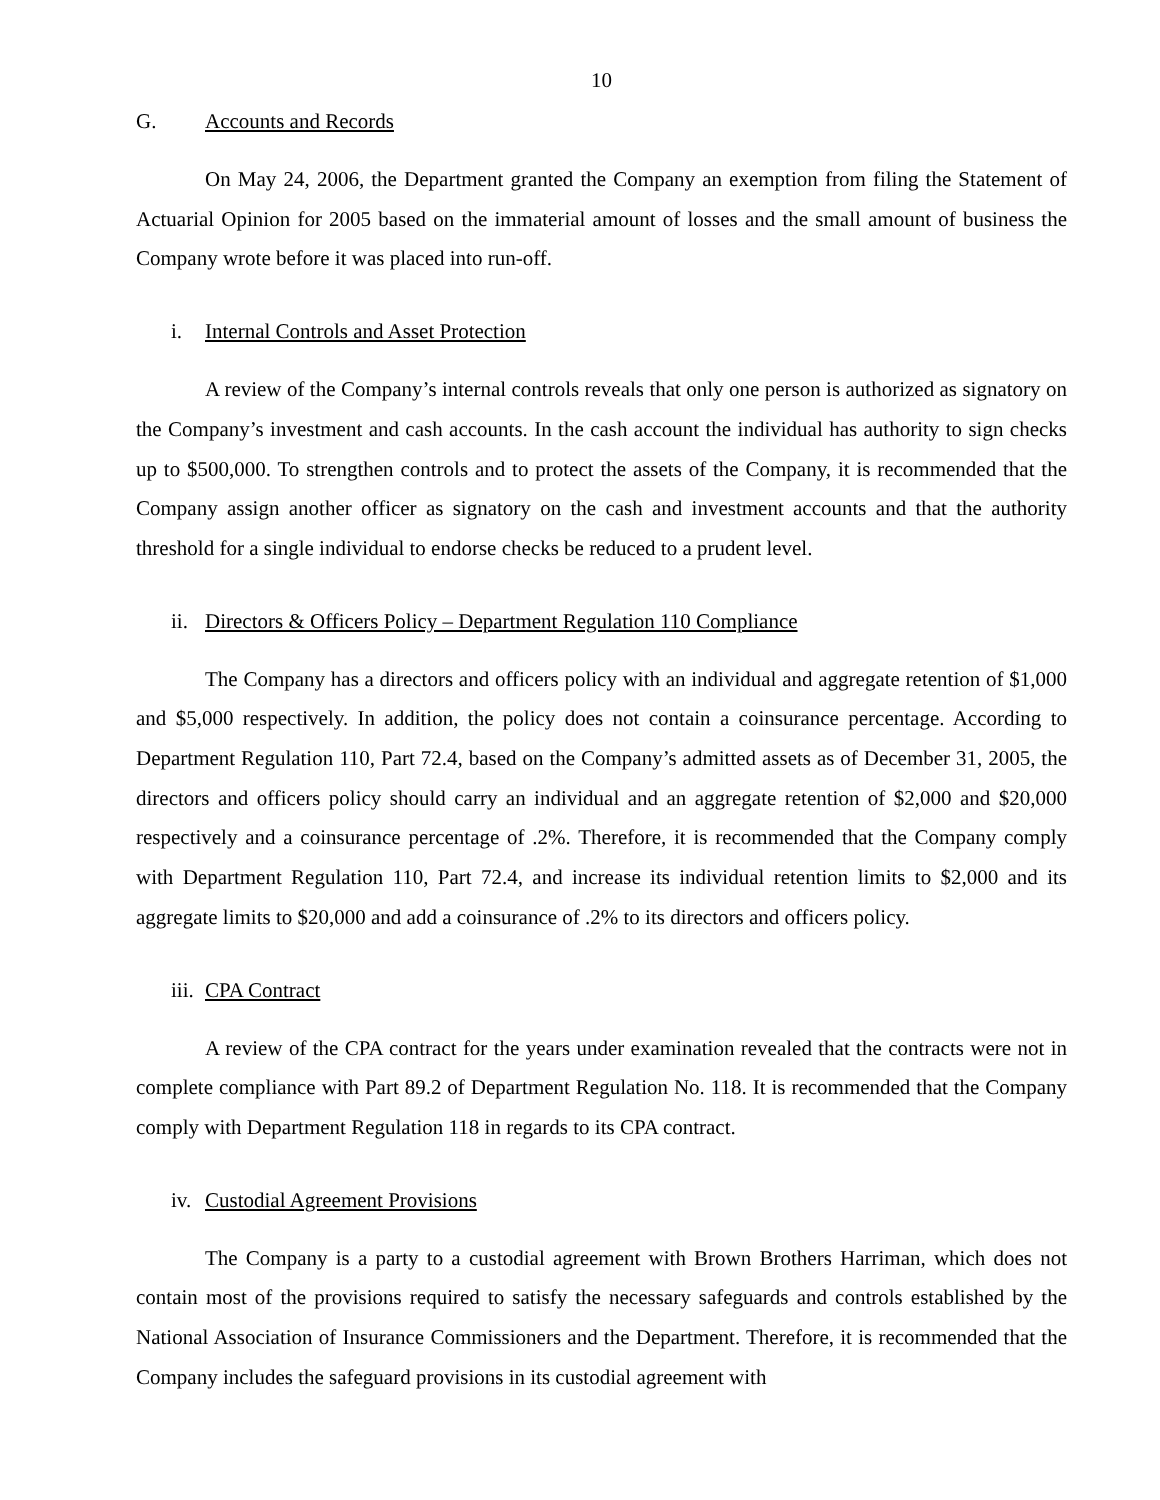10
G. Accounts and Records
On May 24, 2006, the Department granted the Company an exemption from filing the Statement of Actuarial Opinion for 2005 based on the immaterial amount of losses and the small amount of business the Company wrote before it was placed into run-off.
i. Internal Controls and Asset Protection
A review of the Company’s internal controls reveals that only one person is authorized as signatory on the Company’s investment and cash accounts. In the cash account the individual has authority to sign checks up to $500,000. To strengthen controls and to protect the assets of the Company, it is recommended that the Company assign another officer as signatory on the cash and investment accounts and that the authority threshold for a single individual to endorse checks be reduced to a prudent level.
ii. Directors & Officers Policy – Department Regulation 110 Compliance
The Company has a directors and officers policy with an individual and aggregate retention of $1,000 and $5,000 respectively. In addition, the policy does not contain a coinsurance percentage. According to Department Regulation 110, Part 72.4, based on the Company’s admitted assets as of December 31, 2005, the directors and officers policy should carry an individual and an aggregate retention of $2,000 and $20,000 respectively and a coinsurance percentage of .2%. Therefore, it is recommended that the Company comply with Department Regulation 110, Part 72.4, and increase its individual retention limits to $2,000 and its aggregate limits to $20,000 and add a coinsurance of .2% to its directors and officers policy.
iii. CPA Contract
A review of the CPA contract for the years under examination revealed that the contracts were not in complete compliance with Part 89.2 of Department Regulation No. 118. It is recommended that the Company comply with Department Regulation 118 in regards to its CPA contract.
iv. Custodial Agreement Provisions
The Company is a party to a custodial agreement with Brown Brothers Harriman, which does not contain most of the provisions required to satisfy the necessary safeguards and controls established by the National Association of Insurance Commissioners and the Department. Therefore, it is recommended that the Company includes the safeguard provisions in its custodial agreement with